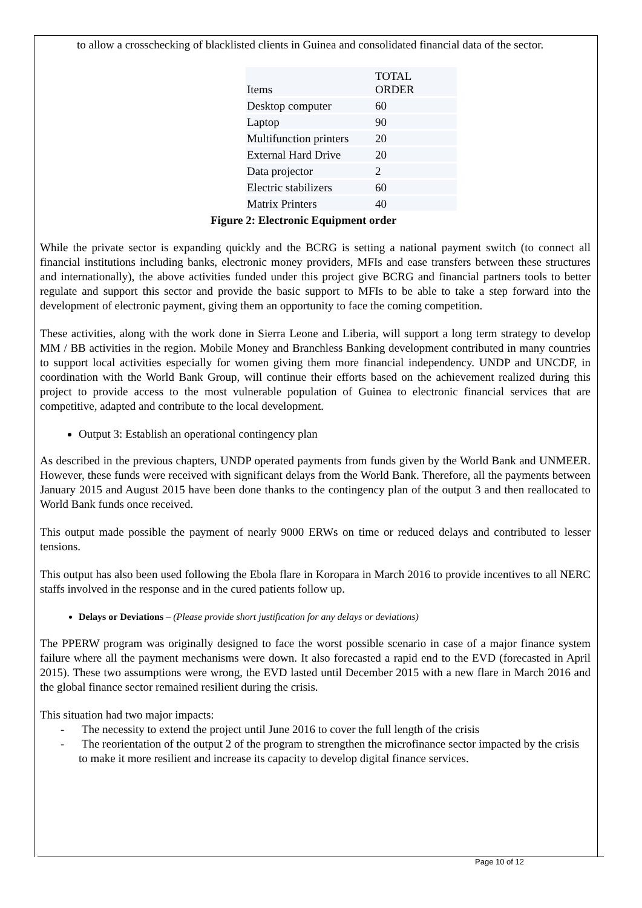to allow a crosschecking of blacklisted clients in Guinea and consolidated financial data of the sector.
| Items | TOTAL ORDER |
| --- | --- |
| Desktop computer | 60 |
| Laptop | 90 |
| Multifunction printers | 20 |
| External Hard Drive | 20 |
| Data projector | 2 |
| Electric stabilizers | 60 |
| Matrix Printers | 40 |
Figure 2: Electronic Equipment order
While the private sector is expanding quickly and the BCRG is setting a national payment switch (to connect all financial institutions including banks, electronic money providers, MFIs and ease transfers between these structures and internationally), the above activities funded under this project give BCRG and financial partners tools to better regulate and support this sector and provide the basic support to MFIs to be able to take a step forward into the development of electronic payment, giving them an opportunity to face the coming competition.
These activities, along with the work done in Sierra Leone and Liberia, will support a long term strategy to develop MM / BB activities in the region. Mobile Money and Branchless Banking development contributed in many countries to support local activities especially for women giving them more financial independency. UNDP and UNCDF, in coordination with the World Bank Group, will continue their efforts based on the achievement realized during this project to provide access to the most vulnerable population of Guinea to electronic financial services that are competitive, adapted and contribute to the local development.
Output 3: Establish an operational contingency plan
As described in the previous chapters, UNDP operated payments from funds given by the World Bank and UNMEER. However, these funds were received with significant delays from the World Bank. Therefore, all the payments between January 2015 and August 2015 have been done thanks to the contingency plan of the output 3 and then reallocated to World Bank funds once received.
This output made possible the payment of nearly 9000 ERWs on time or reduced delays and contributed to lesser tensions.
This output has also been used following the Ebola flare in Koropara in March 2016 to provide incentives to all NERC staffs involved in the response and in the cured patients follow up.
Delays or Deviations – (Please provide short justification for any delays or deviations)
The PPERW program was originally designed to face the worst possible scenario in case of a major finance system failure where all the payment mechanisms were down. It also forecasted a rapid end to the EVD (forecasted in April 2015). These two assumptions were wrong, the EVD lasted until December 2015 with a new flare in March 2016 and the global finance sector remained resilient during the crisis.
This situation had two major impacts:
- The necessity to extend the project until June 2016 to cover the full length of the crisis
- The reorientation of the output 2 of the program to strengthen the microfinance sector impacted by the crisis to make it more resilient and increase its capacity to develop digital finance services.
Page 10 of 12